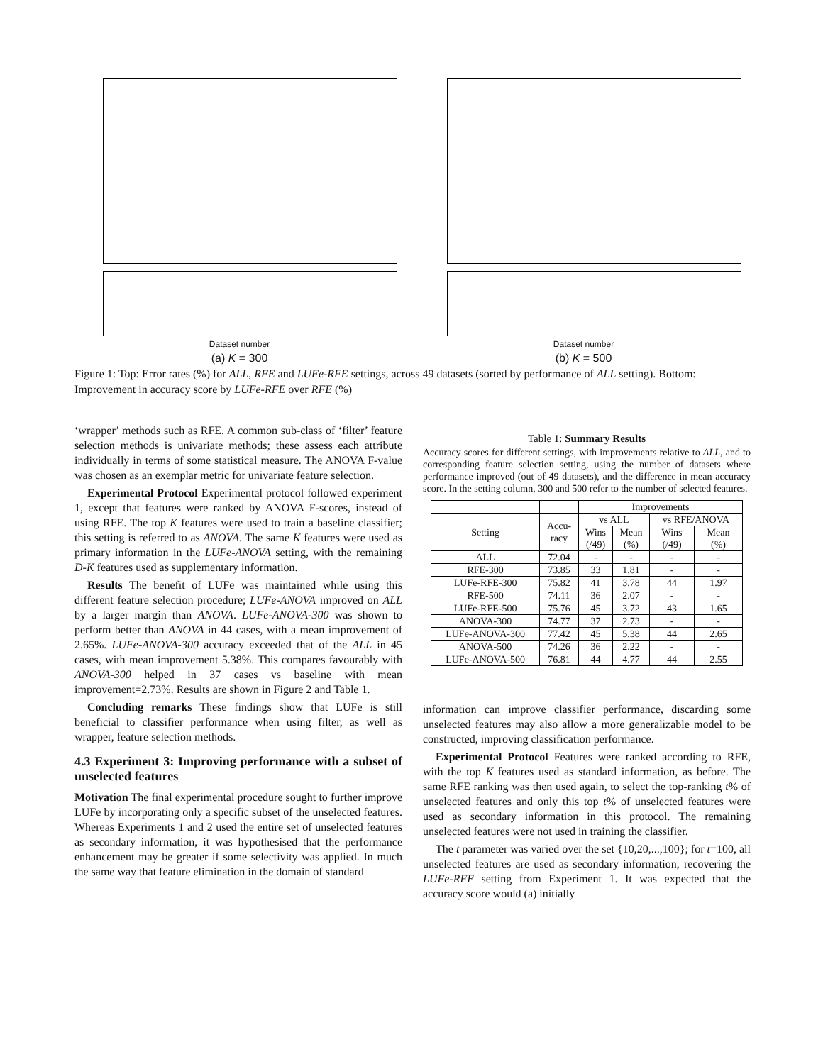Dataset number
(a) K = 300
Dataset number
(b) K = 500
Figure 1: Top: Error rates (%) for ALL, RFE and LUFe-RFE settings, across 49 datasets (sorted by performance of ALL setting). Bottom: Improvement in accuracy score by LUFe-RFE over RFE (%)
‘wrapper’ methods such as RFE. A common sub-class of ‘filter’ feature selection methods is univariate methods; these assess each attribute individually in terms of some statistical measure. The ANOVA F-value was chosen as an exemplar metric for univariate feature selection.
Experimental Protocol Experimental protocol followed experiment 1, except that features were ranked by ANOVA F-scores, instead of using RFE. The top K features were used to train a baseline classifier; this setting is referred to as ANOVA. The same K features were used as primary information in the LUFe-ANOVA setting, with the remaining D-K features used as supplementary information.
Results The benefit of LUFe was maintained while using this different feature selection procedure; LUFe-ANOVA improved on ALL by a larger margin than ANOVA. LUFe-ANOVA-300 was shown to perform better than ANOVA in 44 cases, with a mean improvement of 2.65%. LUFe-ANOVA-300 accuracy exceeded that of the ALL in 45 cases, with mean improvement 5.38%. This compares favourably with ANOVA-300 helped in 37 cases vs baseline with mean improvement=2.73%. Results are shown in Figure 2 and Table 1.
Concluding remarks These findings show that LUFe is still beneficial to classifier performance when using filter, as well as wrapper, feature selection methods.
4.3 Experiment 3: Improving performance with a subset of unselected features
Motivation The final experimental procedure sought to further improve LUFe by incorporating only a specific subset of the unselected features. Whereas Experiments 1 and 2 used the entire set of unselected features as secondary information, it was hypothesised that the performance enhancement may be greater if some selectivity was applied. In much the same way that feature elimination in the domain of standard
Table 1: Summary Results
Accuracy scores for different settings, with improvements relative to ALL, and to corresponding feature selection setting, using the number of datasets where performance improved (out of 49 datasets), and the difference in mean accuracy score. In the setting column, 300 and 500 refer to the number of selected features.
| | | Improvements | | | |
| --- | --- | --- | --- | --- | --- |
| Setting | Accu- racy | vs ALL | | vs RFE/ANOVA | |
| | | Wins (/49) | Mean (%) | Wins (/49) | Mean (%) |
| ALL | 72.04 | - | - | - | - |
| RFE-300 | 73.85 | 33 | 1.81 | - | - |
| LUFe-RFE-300 | 75.82 | 41 | 3.78 | 44 | 1.97 |
| RFE-500 | 74.11 | 36 | 2.07 | - | - |
| LUFe-RFE-500 | 75.76 | 45 | 3.72 | 43 | 1.65 |
| ANOVA-300 | 74.77 | 37 | 2.73 | - | - |
| LUFe-ANOVA-300 | 77.42 | 45 | 5.38 | 44 | 2.65 |
| ANOVA-500 | 74.26 | 36 | 2.22 | - | - |
| LUFe-ANOVA-500 | 76.81 | 44 | 4.77 | 44 | 2.55 |
information can improve classifier performance, discarding some unselected features may also allow a more generalizable model to be constructed, improving classification performance.
Experimental Protocol Features were ranked according to RFE, with the top K features used as standard information, as before. The same RFE ranking was then used again, to select the top-ranking t% of unselected features and only this top t% of unselected features were used as secondary information in this protocol. The remaining unselected features were not used in training the classifier.
The t parameter was varied over the set {10,20,...,100}; for t=100, all unselected features are used as secondary information, recovering the LUFe-RFE setting from Experiment 1. It was expected that the accuracy score would (a) initially